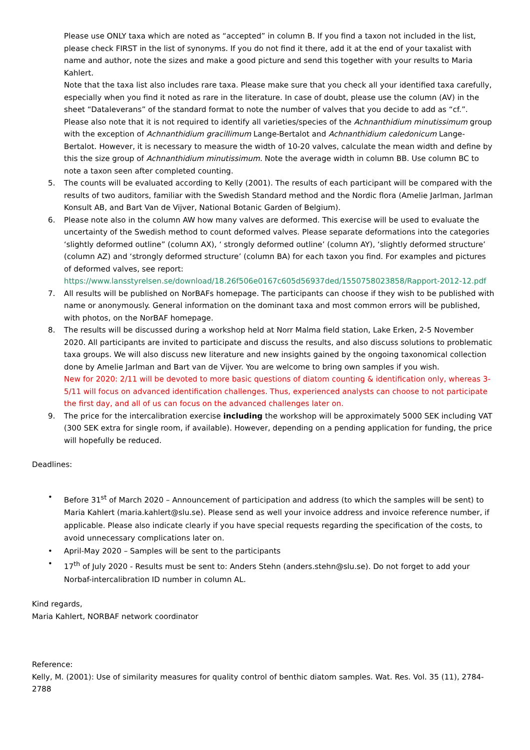Please use ONLY taxa which are noted as “accepted” in column B. If you find a taxon not included in the list, please check FIRST in the list of synonyms. If you do not find it there, add it at the end of your taxalist with name and author, note the sizes and make a good picture and send this together with your results to Maria Kahlert.
Note that the taxa list also includes rare taxa. Please make sure that you check all your identified taxa carefully, especially when you find it noted as rare in the literature. In case of doubt, please use the column (AV) in the sheet “Dataleverans” of the standard format to note the number of valves that you decide to add as “cf.”.
Please also note that it is not required to identify all varieties/species of the Achnanthidium minutissimum group with the exception of Achnanthidium gracillimum Lange-Bertalot and Achnanthidium caledonicum Lange-Bertalot. However, it is necessary to measure the width of 10-20 valves, calculate the mean width and define by this the size group of Achnanthidium minutissimum. Note the average width in column BB. Use column BC to note a taxon seen after completed counting.
5. The counts will be evaluated according to Kelly (2001). The results of each participant will be compared with the results of two auditors, familiar with the Swedish Standard method and the Nordic flora (Amelie Jarlman, Jarlman Konsult AB, and Bart Van de Vijver, National Botanic Garden of Belgium).
6. Please note also in the column AW how many valves are deformed. This exercise will be used to evaluate the uncertainty of the Swedish method to count deformed valves. Please separate deformations into the categories ‘slightly deformed outline” (column AX), ‘ strongly deformed outline’ (column AY), ‘slightly deformed structure’ (column AZ) and ‘strongly deformed structure’ (column BA) for each taxon you find. For examples and pictures of deformed valves, see report: https://www.lansstyrelsen.se/download/18.26f506e0167c605d56937ded/1550758023858/Rapport-2012-12.pdf
7. All results will be published on NorBAFs homepage. The participants can choose if they wish to be published with name or anonymously. General information on the dominant taxa and most common errors will be published, with photos, on the NorBAF homepage.
8. The results will be discussed during a workshop held at Norr Malma field station, Lake Erken, 2-5 November 2020. All participants are invited to participate and discuss the results, and also discuss solutions to problematic taxa groups. We will also discuss new literature and new insights gained by the ongoing taxonomical collection done by Amelie Jarlman and Bart van de Vijver. You are welcome to bring own samples if you wish.
New for 2020: 2/11 will be devoted to more basic questions of diatom counting & identification only, whereas 3-5/11 will focus on advanced identification challenges. Thus, experienced analysts can choose to not participate the first day, and all of us can focus on the advanced challenges later on.
9. The price for the intercalibration exercise including the workshop will be approximately 5000 SEK including VAT (300 SEK extra for single room, if available). However, depending on a pending application for funding, the price will hopefully be reduced.
Deadlines:
• Before 31<sup>st</sup> of March 2020 – Announcement of participation and address (to which the samples will be sent) to Maria Kahlert (maria.kahlert@slu.se). Please send as well your invoice address and invoice reference number, if applicable. Please also indicate clearly if you have special requests regarding the specification of the costs, to avoid unnecessary complications later on.
• April-May 2020 – Samples will be sent to the participants
• 17<sup>th</sup> of July 2020 - Results must be sent to: Anders Stehn (anders.stehn@slu.se). Do not forget to add your Norbaf-intercalibration ID number in column AL.
Kind regards,
Maria Kahlert, NORBAF network coordinator
Reference:
Kelly, M. (2001): Use of similarity measures for quality control of benthic diatom samples. Wat. Res. Vol. 35 (11), 2784-2788